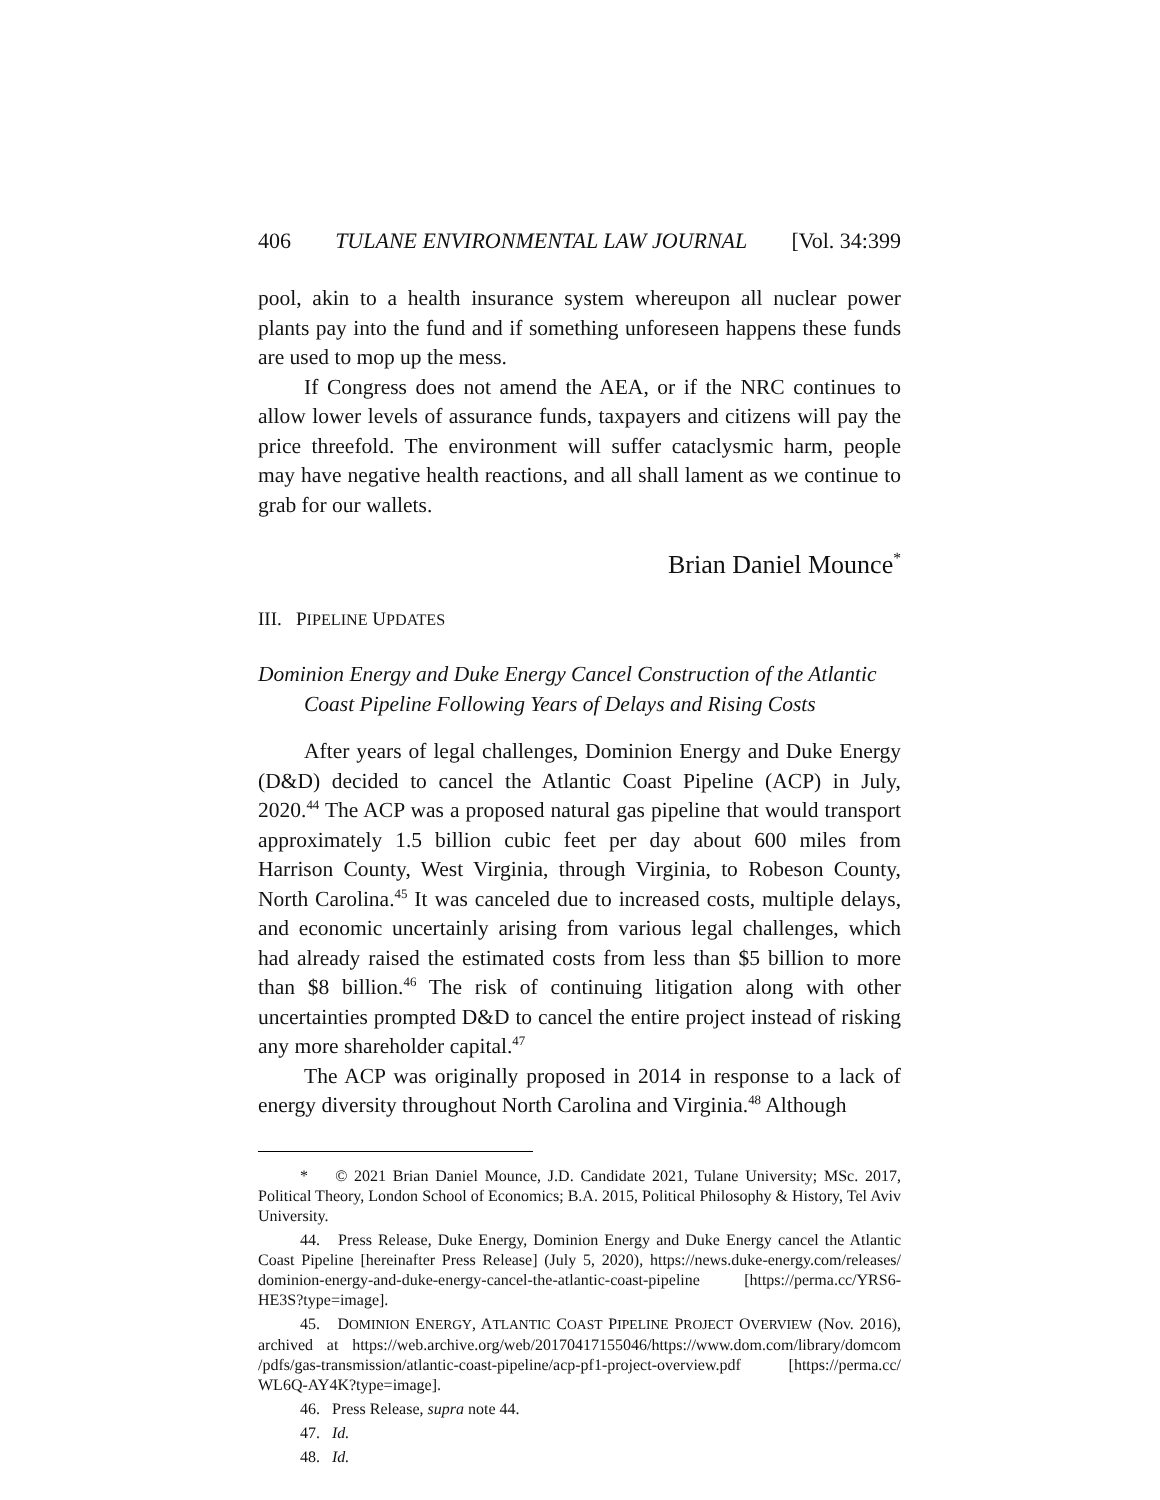406 TULANE ENVIRONMENTAL LAW JOURNAL [Vol. 34:399
pool, akin to a health insurance system whereupon all nuclear power plants pay into the fund and if something unforeseen happens these funds are used to mop up the mess.
If Congress does not amend the AEA, or if the NRC continues to allow lower levels of assurance funds, taxpayers and citizens will pay the price threefold. The environment will suffer cataclysmic harm, people may have negative health reactions, and all shall lament as we continue to grab for our wallets.
Brian Daniel Mounce<sup>*</sup>
III. PIPELINE UPDATES
Dominion Energy and Duke Energy Cancel Construction of the Atlantic Coast Pipeline Following Years of Delays and Rising Costs
After years of legal challenges, Dominion Energy and Duke Energy (D&D) decided to cancel the Atlantic Coast Pipeline (ACP) in July, 2020.<sup>44</sup> The ACP was a proposed natural gas pipeline that would transport approximately 1.5 billion cubic feet per day about 600 miles from Harrison County, West Virginia, through Virginia, to Robeson County, North Carolina.<sup>45</sup> It was canceled due to increased costs, multiple delays, and economic uncertainly arising from various legal challenges, which had already raised the estimated costs from less than $5 billion to more than $8 billion.<sup>46</sup> The risk of continuing litigation along with other uncertainties prompted D&D to cancel the entire project instead of risking any more shareholder capital.<sup>47</sup>
The ACP was originally proposed in 2014 in response to a lack of energy diversity throughout North Carolina and Virginia.<sup>48</sup> Although
* © 2021 Brian Daniel Mounce, J.D. Candidate 2021, Tulane University; MSc. 2017, Political Theory, London School of Economics; B.A. 2015, Political Philosophy & History, Tel Aviv University.
44. Press Release, Duke Energy, Dominion Energy and Duke Energy cancel the Atlantic Coast Pipeline [hereinafter Press Release] (July 5, 2020), https://news.duke-energy.com/releases/ dominion-energy-and-duke-energy-cancel-the-atlantic-coast-pipeline [https://perma.cc/YRS6-HE3S?type=image].
45. DOMINION ENERGY, ATLANTIC COAST PIPELINE PROJECT OVERVIEW (Nov. 2016), archived at https://web.archive.org/web/20170417155046/https://www.dom.com/library/domcom /pdfs/gas-transmission/atlantic-coast-pipeline/acp-pf1-project-overview.pdf [https://perma.cc/ WL6Q-AY4K?type=image].
46. Press Release, supra note 44.
47. Id.
48. Id.